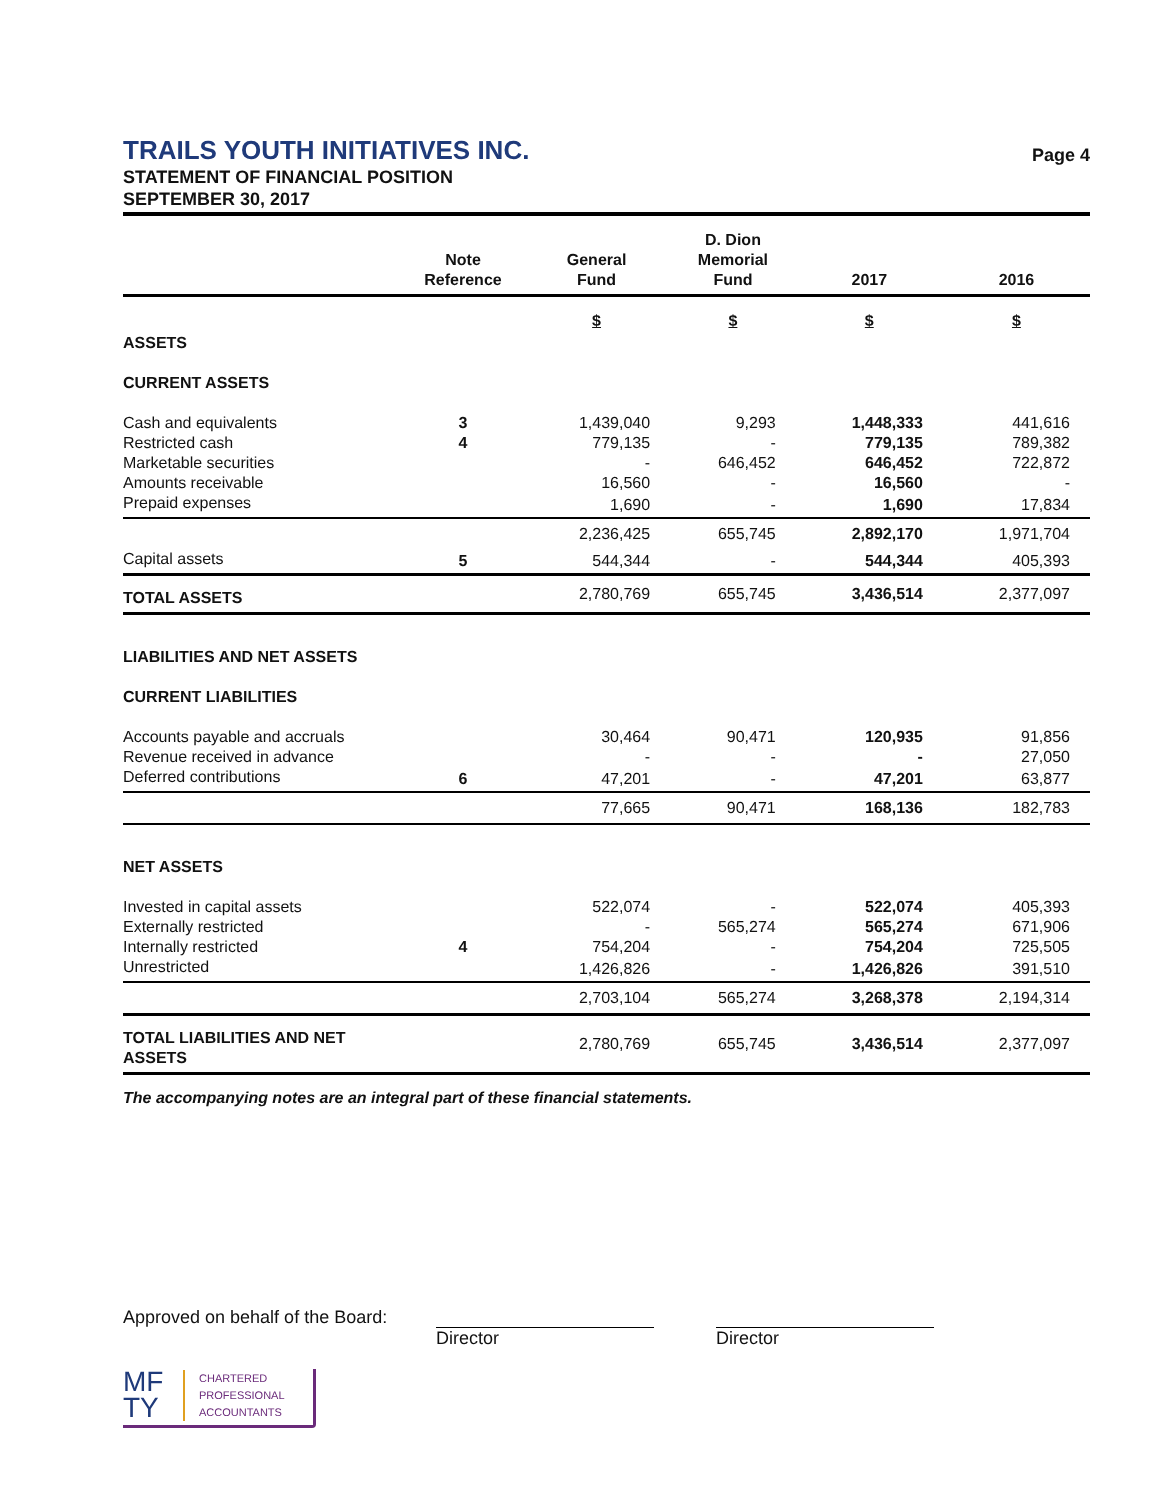TRAILS YOUTH INITIATIVES INC.
Page 4
STATEMENT OF FINANCIAL POSITION
SEPTEMBER 30, 2017
| | Note Reference | General Fund | D. Dion Memorial Fund | 2017 | 2016 |
| --- | --- | --- | --- | --- | --- |
| ASSETS | | $ | $ | $ | $ |
| CURRENT ASSETS | | | | | |
| Cash and equivalents | 3 | 1,439,040 | 9,293 | 1,448,333 | 441,616 |
| Restricted cash | 4 | 779,135 | - | 779,135 | 789,382 |
| Marketable securities | | - | 646,452 | 646,452 | 722,872 |
| Amounts receivable | | 16,560 | - | 16,560 | - |
| Prepaid expenses | | 1,690 | - | 1,690 | 17,834 |
| | | 2,236,425 | 655,745 | 2,892,170 | 1,971,704 |
| Capital assets | 5 | 544,344 | - | 544,344 | 405,393 |
| TOTAL ASSETS | | 2,780,769 | 655,745 | 3,436,514 | 2,377,097 |
| LIABILITIES AND NET ASSETS | | | | | |
| CURRENT LIABILITIES | | | | | |
| Accounts payable and accruals | | 30,464 | 90,471 | 120,935 | 91,856 |
| Revenue received in advance | | - | - | - | 27,050 |
| Deferred contributions | 6 | 47,201 | - | 47,201 | 63,877 |
| | | 77,665 | 90,471 | 168,136 | 182,783 |
| NET ASSETS | | | | | |
| Invested in capital assets | | 522,074 | - | 522,074 | 405,393 |
| Externally restricted | | - | 565,274 | 565,274 | 671,906 |
| Internally restricted | 4 | 754,204 | - | 754,204 | 725,505 |
| Unrestricted | | 1,426,826 | - | 1,426,826 | 391,510 |
| | | 2,703,104 | 565,274 | 3,268,378 | 2,194,314 |
| TOTAL LIABILITIES AND NET ASSETS | | 2,780,769 | 655,745 | 3,436,514 | 2,377,097 |
The accompanying notes are an integral part of these financial statements.
Approved on behalf of the Board:
Director Director
MF
TY
CHARTERED
PROFESSIONAL
ACCOUNTANTS